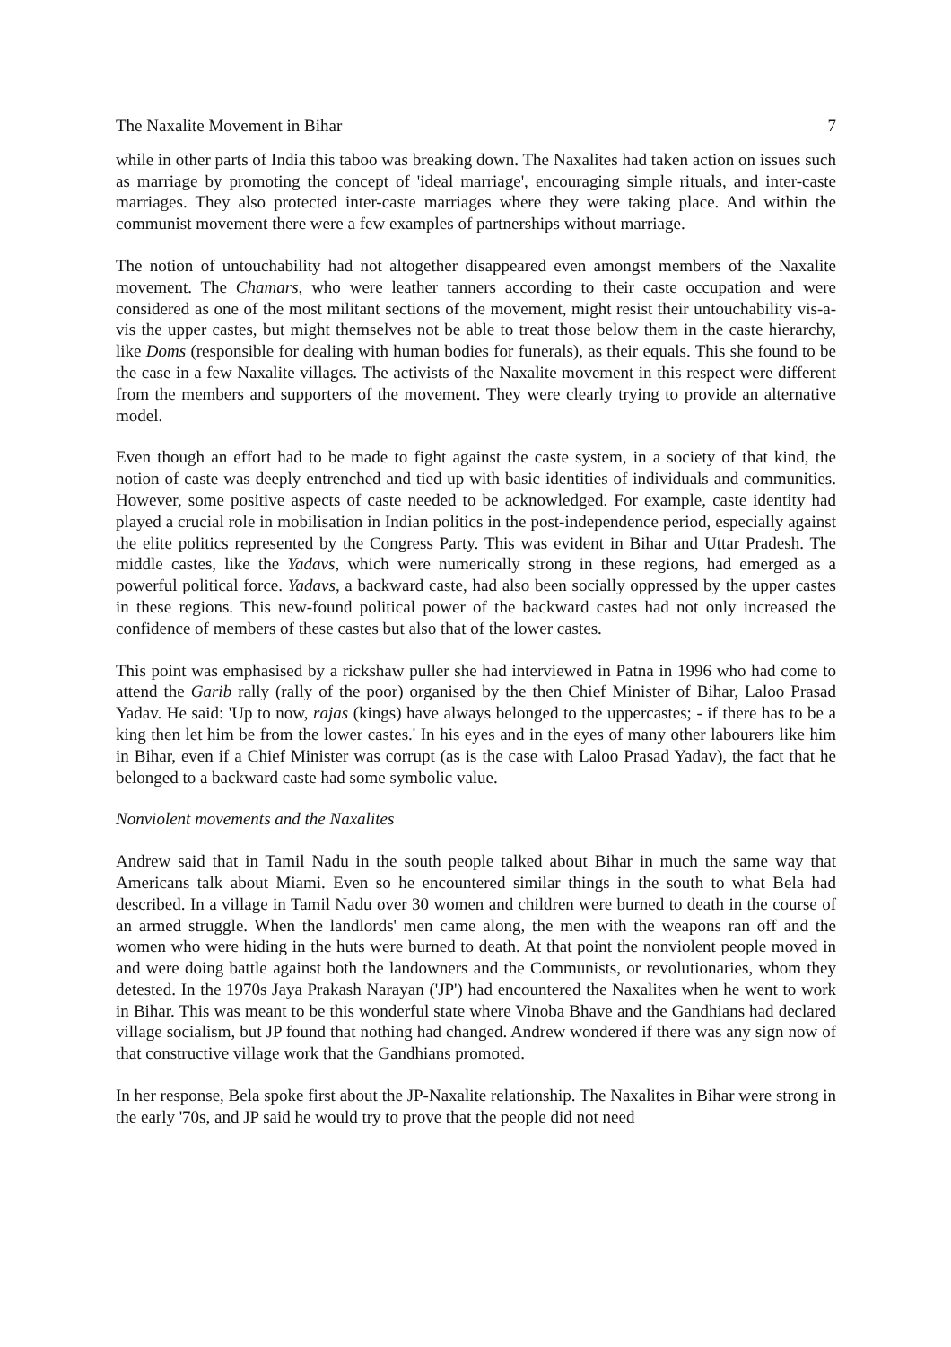The Naxalite Movement in Bihar 7
while in other parts of India this taboo was breaking down. The Naxalites had taken action on issues such as marriage by promoting the concept of 'ideal marriage', encouraging simple rituals, and inter-caste marriages. They also protected inter-caste marriages where they were taking place. And within the communist movement there were a few examples of partnerships without marriage.
The notion of untouchability had not altogether disappeared even amongst members of the Naxalite movement. The Chamars, who were leather tanners according to their caste occupation and were considered as one of the most militant sections of the movement, might resist their untouchability vis-a-vis the upper castes, but might themselves not be able to treat those below them in the caste hierarchy, like Doms (responsible for dealing with human bodies for funerals), as their equals. This she found to be the case in a few Naxalite villages. The activists of the Naxalite movement in this respect were different from the members and supporters of the movement. They were clearly trying to provide an alternative model.
Even though an effort had to be made to fight against the caste system, in a society of that kind, the notion of caste was deeply entrenched and tied up with basic identities of individuals and communities. However, some positive aspects of caste needed to be acknowledged. For example, caste identity had played a crucial role in mobilisation in Indian politics in the post-independence period, especially against the elite politics represented by the Congress Party. This was evident in Bihar and Uttar Pradesh. The middle castes, like the Yadavs, which were numerically strong in these regions, had emerged as a powerful political force. Yadavs, a backward caste, had also been socially oppressed by the upper castes in these regions. This new-found political power of the backward castes had not only increased the confidence of members of these castes but also that of the lower castes.
This point was emphasised by a rickshaw puller she had interviewed in Patna in 1996 who had come to attend the Garib rally (rally of the poor) organised by the then Chief Minister of Bihar, Laloo Prasad Yadav. He said: 'Up to now, rajas (kings) have always belonged to the uppercastes; - if there has to be a king then let him be from the lower castes.' In his eyes and in the eyes of many other labourers like him in Bihar, even if a Chief Minister was corrupt (as is the case with Laloo Prasad Yadav), the fact that he belonged to a backward caste had some symbolic value.
Nonviolent movements and the Naxalites
Andrew said that in Tamil Nadu in the south people talked about Bihar in much the same way that Americans talk about Miami. Even so he encountered similar things in the south to what Bela had described. In a village in Tamil Nadu over 30 women and children were burned to death in the course of an armed struggle. When the landlords' men came along, the men with the weapons ran off and the women who were hiding in the huts were burned to death. At that point the nonviolent people moved in and were doing battle against both the landowners and the Communists, or revolutionaries, whom they detested. In the 1970s Jaya Prakash Narayan ('JP') had encountered the Naxalites when he went to work in Bihar. This was meant to be this wonderful state where Vinoba Bhave and the Gandhians had declared village socialism, but JP found that nothing had changed. Andrew wondered if there was any sign now of that constructive village work that the Gandhians promoted.
In her response, Bela spoke first about the JP-Naxalite relationship. The Naxalites in Bihar were strong in the early '70s, and JP said he would try to prove that the people did not need